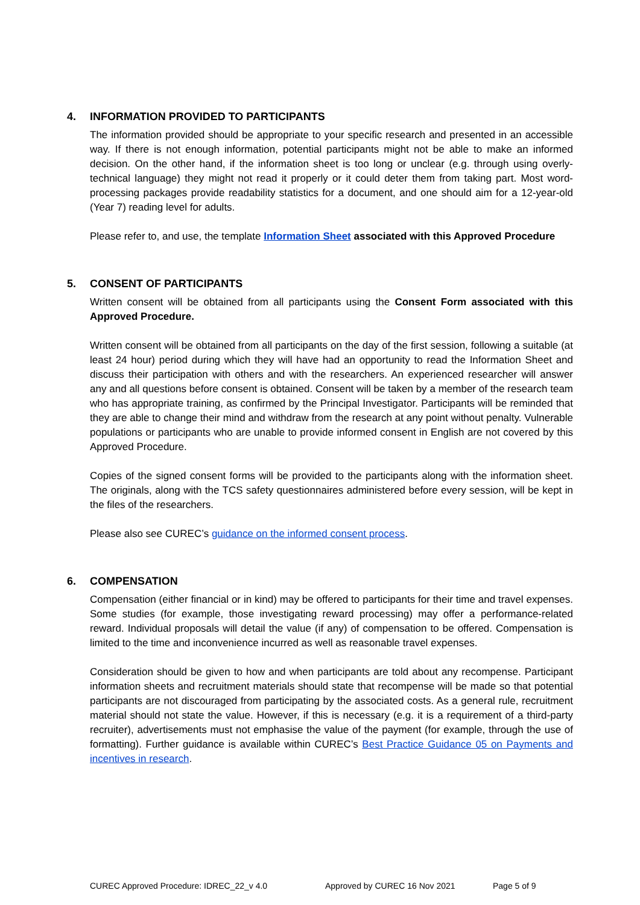4. INFORMATION PROVIDED TO PARTICIPANTS
The information provided should be appropriate to your specific research and presented in an accessible way. If there is not enough information, potential participants might not be able to make an informed decision. On the other hand, if the information sheet is too long or unclear (e.g. through using overly-technical language) they might not read it properly or it could deter them from taking part. Most word-processing packages provide readability statistics for a document, and one should aim for a 12-year-old (Year 7) reading level for adults.
Please refer to, and use, the template Information Sheet associated with this Approved Procedure
5. CONSENT OF PARTICIPANTS
Written consent will be obtained from all participants using the Consent Form associated with this Approved Procedure.
Written consent will be obtained from all participants on the day of the first session, following a suitable (at least 24 hour) period during which they will have had an opportunity to read the Information Sheet and discuss their participation with others and with the researchers. An experienced researcher will answer any and all questions before consent is obtained. Consent will be taken by a member of the research team who has appropriate training, as confirmed by the Principal Investigator. Participants will be reminded that they are able to change their mind and withdraw from the research at any point without penalty. Vulnerable populations or participants who are unable to provide informed consent in English are not covered by this Approved Procedure.
Copies of the signed consent forms will be provided to the participants along with the information sheet. The originals, along with the TCS safety questionnaires administered before every session, will be kept in the files of the researchers.
Please also see CUREC’s guidance on the informed consent process.
6. COMPENSATION
Compensation (either financial or in kind) may be offered to participants for their time and travel expenses. Some studies (for example, those investigating reward processing) may offer a performance-related reward. Individual proposals will detail the value (if any) of compensation to be offered. Compensation is limited to the time and inconvenience incurred as well as reasonable travel expenses.
Consideration should be given to how and when participants are told about any recompense. Participant information sheets and recruitment materials should state that recompense will be made so that potential participants are not discouraged from participating by the associated costs. As a general rule, recruitment material should not state the value. However, if this is necessary (e.g. it is a requirement of a third-party recruiter), advertisements must not emphasise the value of the payment (for example, through the use of formatting). Further guidance is available within CUREC’s Best Practice Guidance 05 on Payments and incentives in research.
CUREC Approved Procedure: IDREC_22_v 4.0 Approved by CUREC 16 Nov 2021 Page 5 of 9